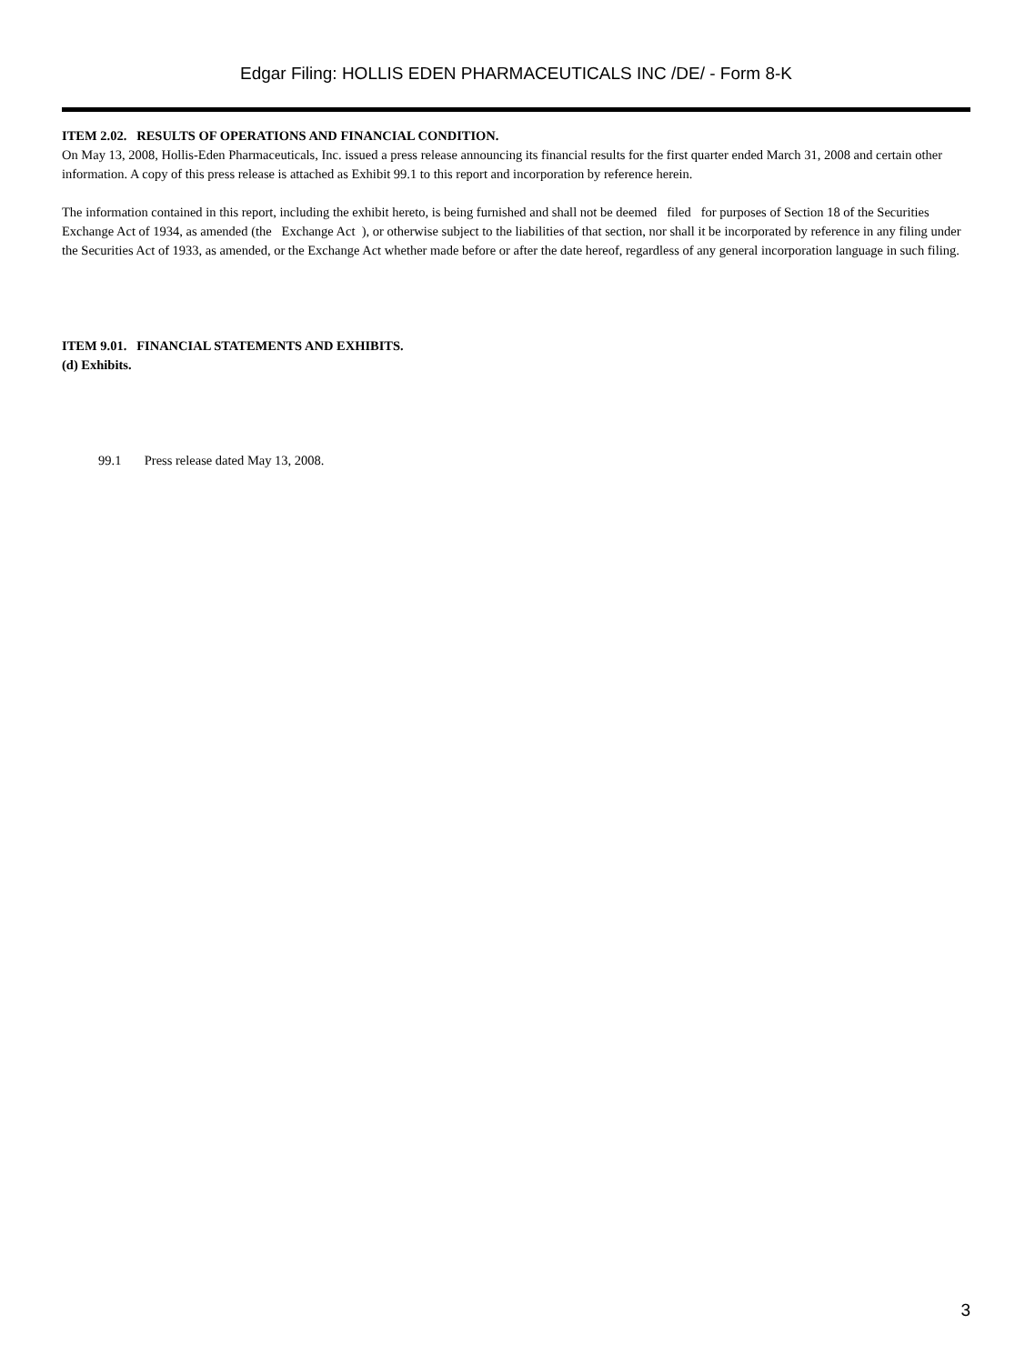Edgar Filing: HOLLIS EDEN PHARMACEUTICALS INC /DE/ - Form 8-K
ITEM 2.02. RESULTS OF OPERATIONS AND FINANCIAL CONDITION.
On May 13, 2008, Hollis-Eden Pharmaceuticals, Inc. issued a press release announcing its financial results for the first quarter ended March 31, 2008 and certain other information. A copy of this press release is attached as Exhibit 99.1 to this report and incorporation by reference herein.
The information contained in this report, including the exhibit hereto, is being furnished and shall not be deemed filed for purposes of Section 18 of the Securities Exchange Act of 1934, as amended (the Exchange Act ), or otherwise subject to the liabilities of that section, nor shall it be incorporated by reference in any filing under the Securities Act of 1933, as amended, or the Exchange Act whether made before or after the date hereof, regardless of any general incorporation language in such filing.
ITEM 9.01. FINANCIAL STATEMENTS AND EXHIBITS.
(d) Exhibits.
99.1 Press release dated May 13, 2008.
3